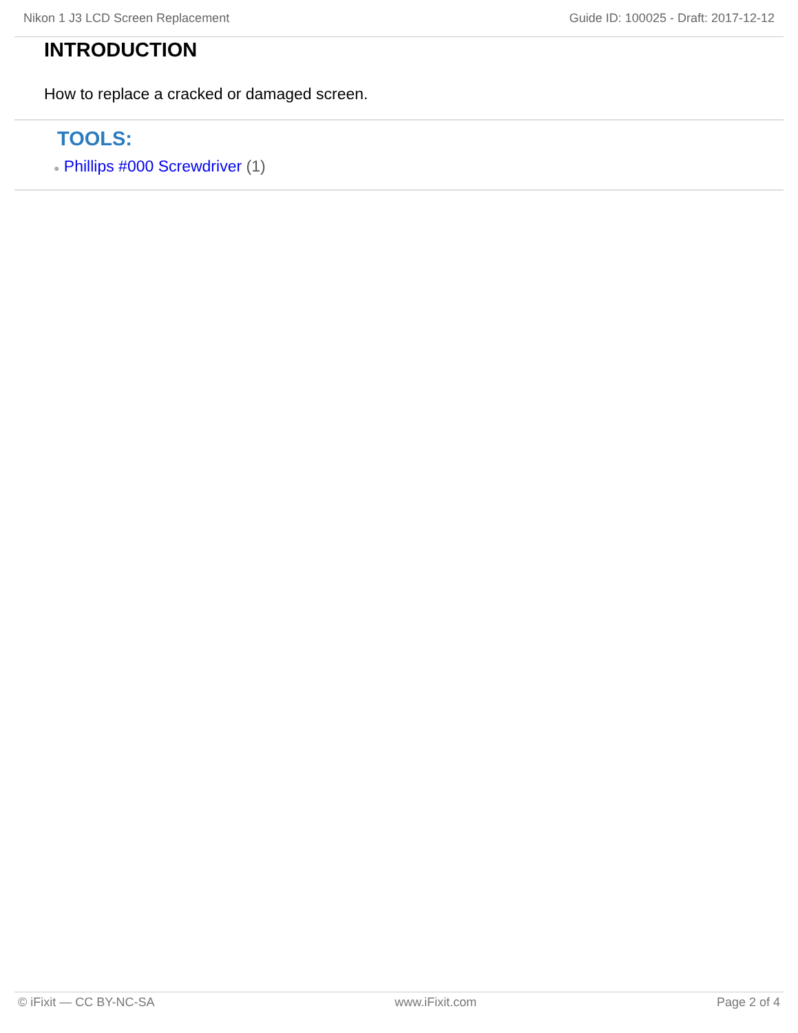Nikon 1 J3 LCD Screen Replacement Guide ID: 100025 - Draft: 2017-12-12
INTRODUCTION
How to replace a cracked or damaged screen.
TOOLS:
● Phillips #000 Screwdriver (1)
© iFixit — CC BY-NC-SA www.iFixit.com Page 2 of 4